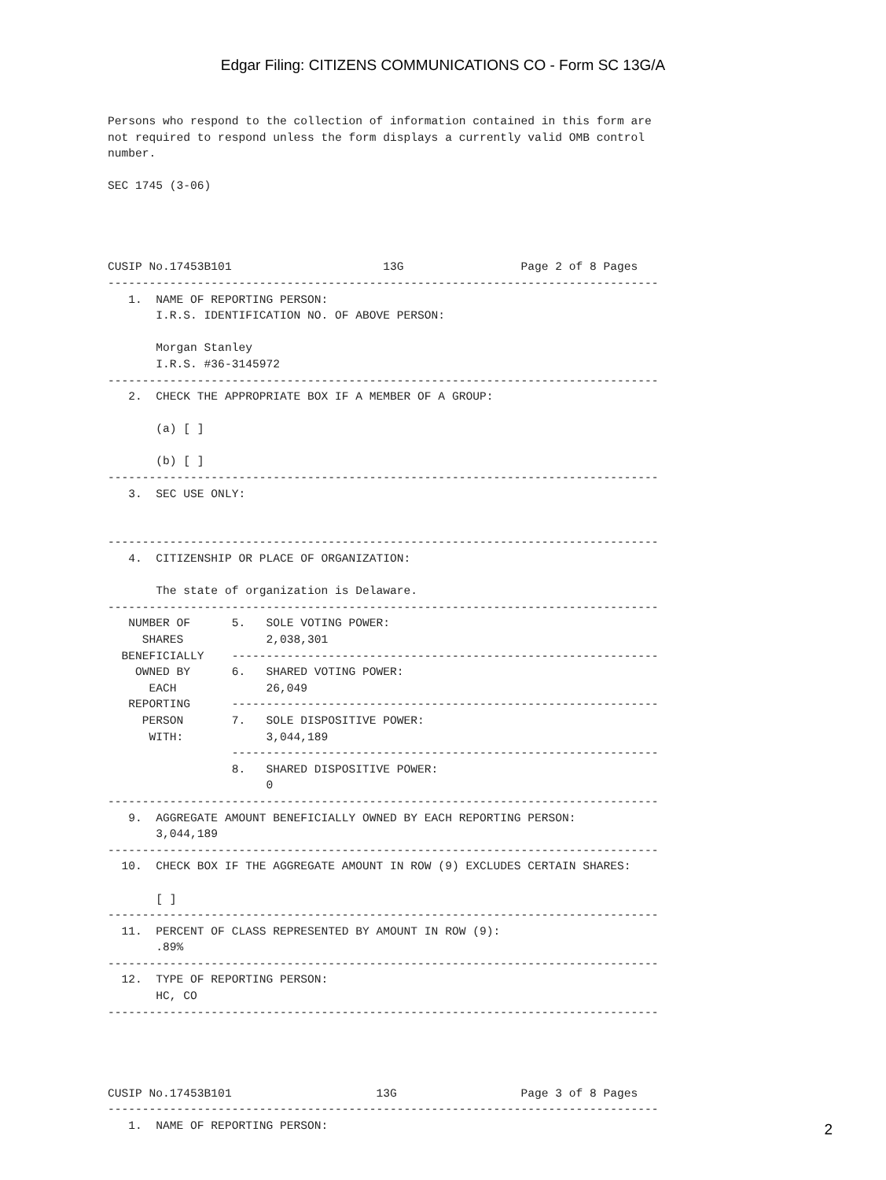Edgar Filing: CITIZENS COMMUNICATIONS CO - Form SC 13G/A
Persons who respond to the collection of information contained in this form are
not required to respond unless the form displays a currently valid OMB control
number.

SEC 1745 (3-06)




CUSIP No.17453B101                      13G                 Page 2 of 8 Pages
--------------------------------------------------------------------------------
   1.  NAME OF REPORTING PERSON:
       I.R.S. IDENTIFICATION NO. OF ABOVE PERSON:

       Morgan Stanley
       I.R.S. #36-3145972
--------------------------------------------------------------------------------
   2.  CHECK THE APPROPRIATE BOX IF A MEMBER OF A GROUP:

       (a) [ ]

       (b) [ ]
--------------------------------------------------------------------------------
   3.  SEC USE ONLY:


--------------------------------------------------------------------------------
   4.  CITIZENSHIP OR PLACE OF ORGANIZATION:

       The state of organization is Delaware.
--------------------------------------------------------------------------------
   NUMBER OF      5.   SOLE VOTING POWER:
     SHARES            2,038,301
  BENEFICIALLY    --------------------------------------------------------------
    OWNED BY      6.   SHARED VOTING POWER:
      EACH             26,049
   REPORTING      --------------------------------------------------------------
     PERSON       7.   SOLE DISPOSITIVE POWER:
      WITH:            3,044,189
                  --------------------------------------------------------------
                  8.   SHARED DISPOSITIVE POWER:
                       0
--------------------------------------------------------------------------------
   9.  AGGREGATE AMOUNT BENEFICIALLY OWNED BY EACH REPORTING PERSON:
       3,044,189
--------------------------------------------------------------------------------
  10.  CHECK BOX IF THE AGGREGATE AMOUNT IN ROW (9) EXCLUDES CERTAIN SHARES:

       [ ]
--------------------------------------------------------------------------------
  11.  PERCENT OF CLASS REPRESENTED BY AMOUNT IN ROW (9):
       .89%
--------------------------------------------------------------------------------
  12.  TYPE OF REPORTING PERSON:
       HC, CO
--------------------------------------------------------------------------------




CUSIP No.17453B101                     13G                  Page 3 of 8 Pages
--------------------------------------------------------------------------------
   1.  NAME OF REPORTING PERSON:
2